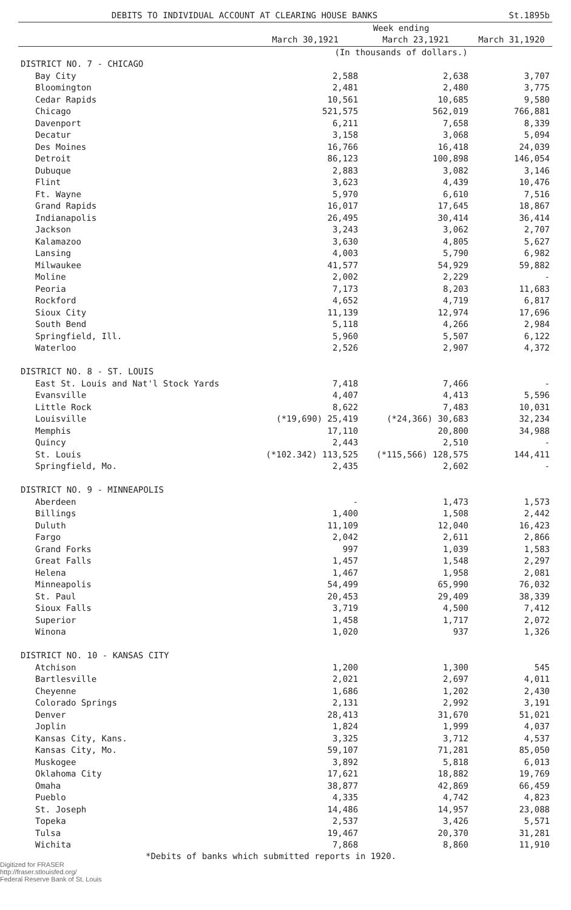| DEBITS TO INDIVIDUAL ACCOUNT AT CLEARING HOUSE BANKS | | | St.1895b |
| --- | --- | --- | --- |
| | Week ending | | |
| | March 30,1921 | March 23,1921 | March 31,1920 |
| | (In thousands of dollars.) | | |
| DISTRICT NO. 7 - CHICAGO | | | |
| Bay City | 2,588 | 2,638 | 3,707 |
| Bloomington | 2,481 | 2,480 | 3,775 |
| Cedar Rapids | 10,561 | 10,685 | 9,580 |
| Chicago | 521,575 | 562,019 | 766,881 |
| Davenport | 6,211 | 7,658 | 8,339 |
| Decatur | 3,158 | 3,068 | 5,094 |
| Des Moines | 16,766 | 16,418 | 24,039 |
| Detroit | 86,123 | 100,898 | 146,054 |
| Dubuque | 2,883 | 3,082 | 3,146 |
| Flint | 3,623 | 4,439 | 10,476 |
| Ft. Wayne | 5,970 | 6,610 | 7,516 |
| Grand Rapids | 16,017 | 17,645 | 18,867 |
| Indianapolis | 26,495 | 30,414 | 36,414 |
| Jackson | 3,243 | 3,062 | 2,707 |
| Kalamazoo | 3,630 | 4,805 | 5,627 |
| Lansing | 4,003 | 5,790 | 6,982 |
| Milwaukee | 41,577 | 54,929 | 59,882 |
| Moline | 2,002 | 2,229 | - |
| Peoria | 7,173 | 8,203 | 11,683 |
| Rockford | 4,652 | 4,719 | 6,817 |
| Sioux City | 11,139 | 12,974 | 17,696 |
| South Bend | 5,118 | 4,266 | 2,984 |
| Springfield, Ill. | 5,960 | 5,507 | 6,122 |
| Waterloo | 2,526 | 2,907 | 4,372 |
| DISTRICT NO. 8 - ST. LOUIS | | | |
| East St. Louis and Nat'l Stock Yards | 7,418 | 7,466 | - |
| Evansville | 4,407 | 4,413 | 5,596 |
| Little Rock | 8,622 | 7,483 | 10,031 |
| Louisville | (*19,690) 25,419 | (*24,366) 30,683 | 32,234 |
| Memphis | 17,110 | 20,800 | 34,988 |
| Quincy | 2,443 | 2,510 | - |
| St. Louis | (*102.342) 113,525 | (*115,566) 128,575 | 144,411 |
| Springfield, Mo. | 2,435 | 2,602 | - |
| DISTRICT NO. 9 - MINNEAPOLIS | | | |
| Aberdeen | - | 1,473 | 1,573 |
| Billings | 1,400 | 1,508 | 2,442 |
| Duluth | 11,109 | 12,040 | 16,423 |
| Fargo | 2,042 | 2,611 | 2,866 |
| Grand Forks | 997 | 1,039 | 1,583 |
| Great Falls | 1,457 | 1,548 | 2,297 |
| Helena | 1,467 | 1,958 | 2,081 |
| Minneapolis | 54,499 | 65,990 | 76,032 |
| St. Paul | 20,453 | 29,409 | 38,339 |
| Sioux Falls | 3,719 | 4,500 | 7,412 |
| Superior | 1,458 | 1,717 | 2,072 |
| Winona | 1,020 | 937 | 1,326 |
| DISTRICT NO. 10 - KANSAS CITY | | | |
| Atchison | 1,200 | 1,300 | 545 |
| Bartlesville | 2,021 | 2,697 | 4,011 |
| Cheyenne | 1,686 | 1,202 | 2,430 |
| Colorado Springs | 2,131 | 2,992 | 3,191 |
| Denver | 28,413 | 31,670 | 51,021 |
| Joplin | 1,824 | 1,999 | 4,037 |
| Kansas City, Kans. | 3,325 | 3,712 | 4,537 |
| Kansas City, Mo. | 59,107 | 71,281 | 85,050 |
| Muskogee | 3,892 | 5,818 | 6,013 |
| Oklahoma City | 17,621 | 18,882 | 19,769 |
| Omaha | 38,877 | 42,869 | 66,459 |
| Pueblo | 4,335 | 4,742 | 4,823 |
| St. Joseph | 14,486 | 14,957 | 23,088 |
| Topeka | 2,537 | 3,426 | 5,571 |
| Tulsa | 19,467 | 20,370 | 31,281 |
| Wichita | 7,868 | 8,860 | 11,910 |
*Debits of banks which submitted reports in 1920.
Digitized for FRASER
http://fraser.stlouisfed.org/
Federal Reserve Bank of St. Louis